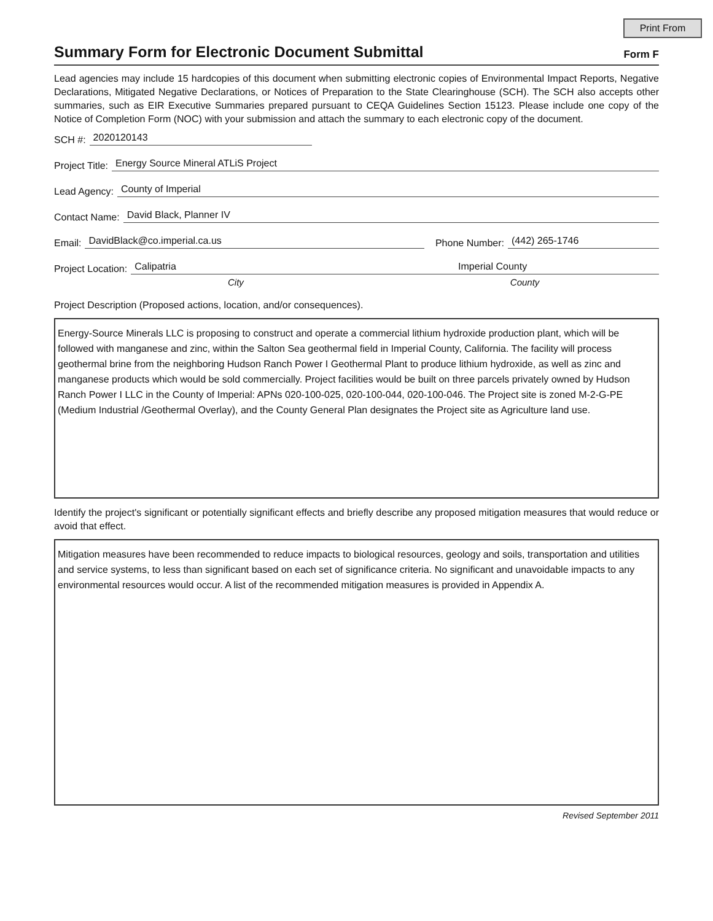Print From
Summary Form for Electronic Document Submittal
Form F
Lead agencies may include 15 hardcopies of this document when submitting electronic copies of Environmental Impact Reports, Negative Declarations, Mitigated Negative Declarations, or Notices of Preparation to the State Clearinghouse (SCH). The SCH also accepts other summaries, such as EIR Executive Summaries prepared pursuant to CEQA Guidelines Section 15123. Please include one copy of the Notice of Completion Form (NOC) with your submission and attach the summary to each electronic copy of the document.
SCH #: 2020120143
Project Title: Energy Source Mineral ATLiS Project
Lead Agency: County of Imperial
Contact Name: David Black, Planner IV
Email: DavidBlack@co.imperial.ca.us Phone Number: (442) 265-1746
Project Location: Calipatria Imperial County
City County
Project Description (Proposed actions, location, and/or consequences).
Energy-Source Minerals LLC is proposing to construct and operate a commercial lithium hydroxide production plant, which will be followed with manganese and zinc, within the Salton Sea geothermal field in Imperial County, California. The facility will process geothermal brine from the neighboring Hudson Ranch Power I Geothermal Plant to produce lithium hydroxide, as well as zinc and manganese products which would be sold commercially. Project facilities would be built on three parcels privately owned by Hudson Ranch Power I LLC in the County of Imperial: APNs 020-100-025, 020-100-044, 020-100-046. The Project site is zoned M-2-G-PE (Medium Industrial /Geothermal Overlay), and the County General Plan designates the Project site as Agriculture land use.
Identify the project's significant or potentially significant effects and briefly describe any proposed mitigation measures that would reduce or avoid that effect.
Mitigation measures have been recommended to reduce impacts to biological resources, geology and soils, transportation and utilities and service systems, to less than significant based on each set of significance criteria. No significant and unavoidable impacts to any environmental resources would occur. A list of the recommended mitigation measures is provided in Appendix A.
Revised September 2011